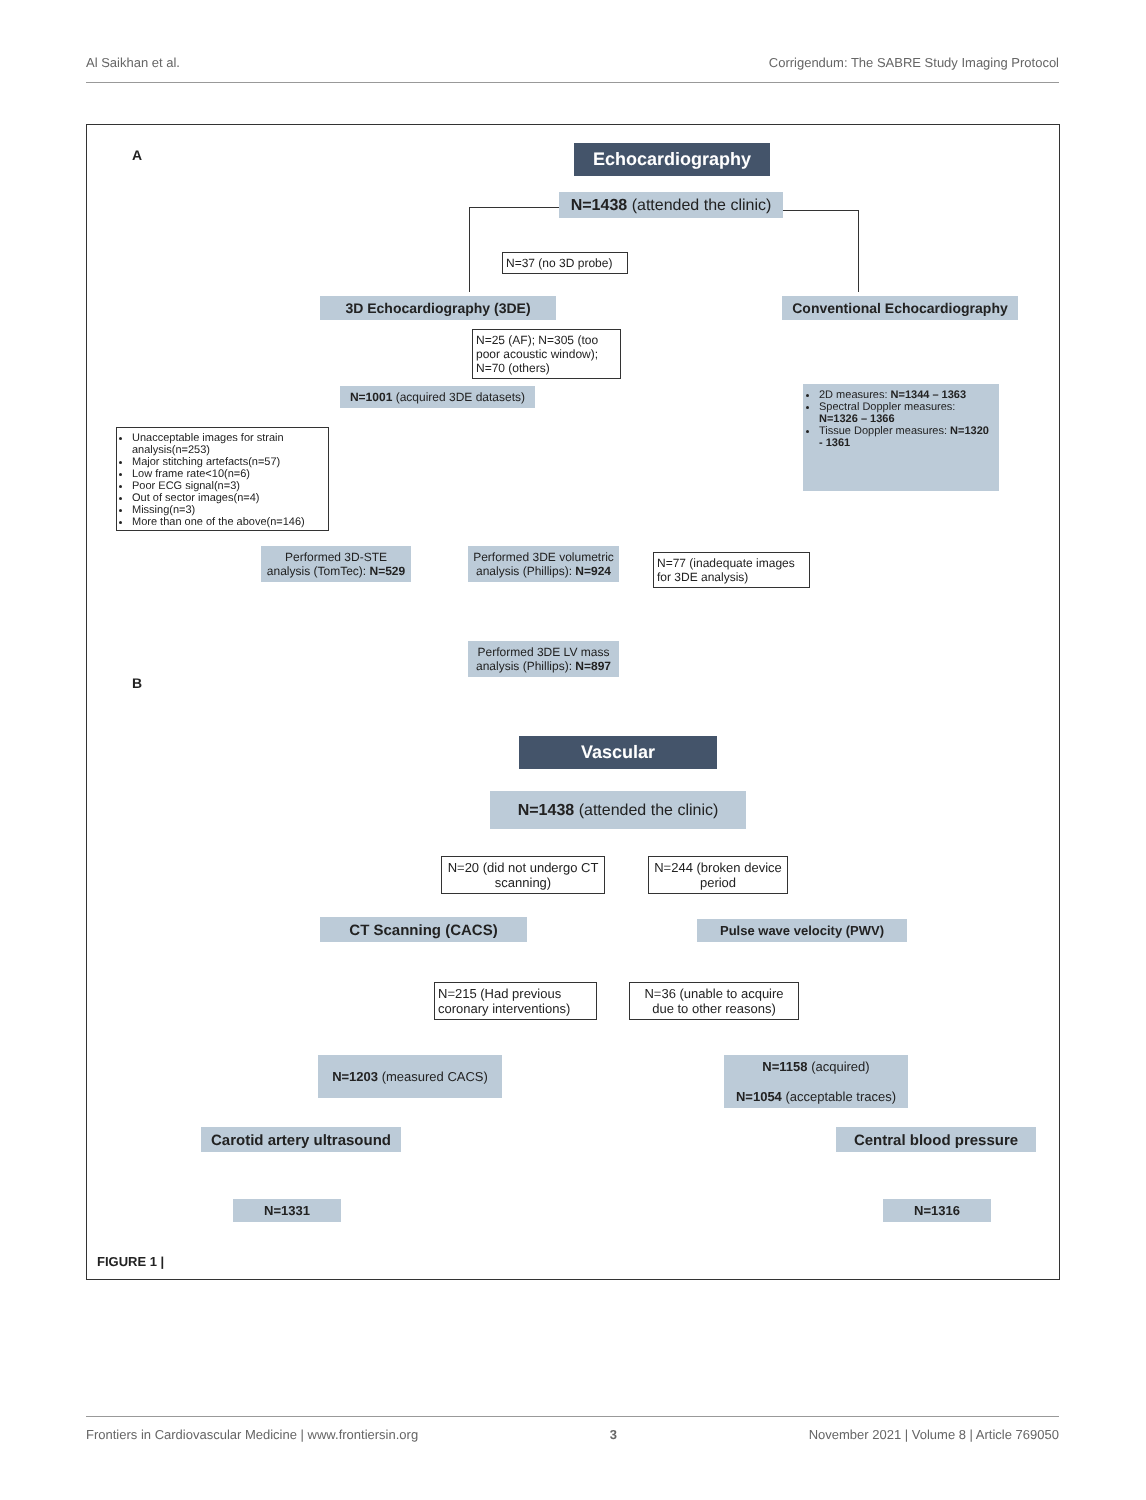Al Saikhan et al. Corrigendum: The SABRE Study Imaging Protocol
A Echocardiography
N=1438 (attended the clinic)
N=37 (no 3D probe)
3D Echocardiography (3DE)
Conventional Echocardiography
N=25 (AF); N=305 (too poor acoustic window); N=70 (others)
N=1001 (acquired 3DE datasets)
2D measures: N=1344 – 1363
Spectral Doppler measures: N=1326 – 1366
Tissue Doppler measures: N=1320 - 1361
Unacceptable images for strain analysis(n=253)
Major stitching artefacts(n=57)
Low frame rate<10(n=6)
Poor ECG signal(n=3)
Out of sector images(n=4)
Missing(n=3)
More than one of the above(n=146)
Performed 3D-STE analysis (TomTec): N=529
Performed 3DE volumetric analysis (Phillips): N=924
N=77 (inadequate images for 3DE analysis)
Performed 3DE LV mass analysis (Phillips): N=897
B
Vascular
N=1438 (attended the clinic)
N=20 (did not undergo CT scanning)
N=244 (broken device period
CT Scanning (CACS) Pulse wave velocity (PWV)
N=215 (Had previous coronary interventions)
N=36 (unable to acquire due to other reasons)
N=1203 (measured CACS)
N=1158 (acquired)
N=1054 (acceptable traces)
Carotid artery ultrasound
Central blood pressure
N=1331 N=1316
FIGURE 1 |
Frontiers in Cardiovascular Medicine | www.frontiersin.org 3 November 2021 | Volume 8 | Article 769050